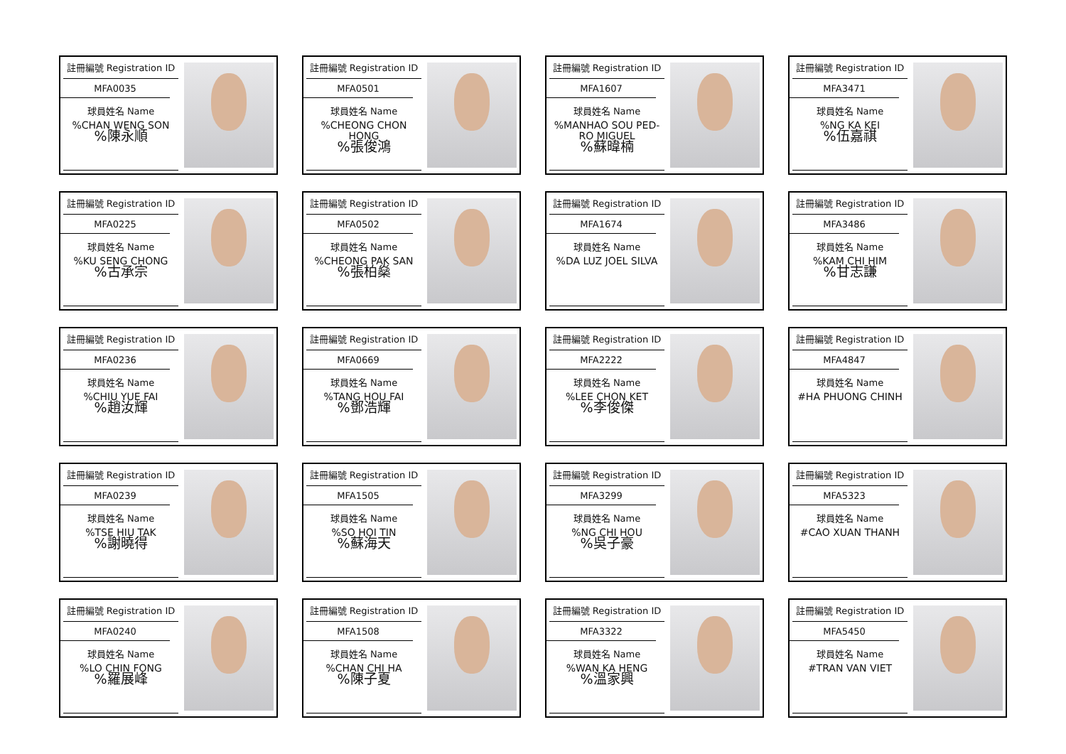註冊編號 Registration ID
MFA0035
球員姓名 Name
%CHAN WENG SON
%陳永順
註冊編號 Registration ID
MFA0501
球員姓名 Name
%CHEONG CHON HONG
%張俊鴻
註冊編號 Registration ID
MFA1607
球員姓名 Name
%MANHAO SOU PED-RO MIGUEL
%蘇暐楠
註冊編號 Registration ID
MFA3471
球員姓名 Name
%NG KA KEI
%伍嘉祺
註冊編號 Registration ID
MFA0225
球員姓名 Name
%KU SENG CHONG
%古承宗
註冊編號 Registration ID
MFA0502
球員姓名 Name
%CHEONG PAK SAN
%張柏燊
註冊編號 Registration ID
MFA1674
球員姓名 Name
%DA LUZ JOEL SILVA
註冊編號 Registration ID
MFA3486
球員姓名 Name
%KAM CHI HIM
%甘志謙
註冊編號 Registration ID
MFA0236
球員姓名 Name
%CHIU YUE FAI
%趙汝輝
註冊編號 Registration ID
MFA0669
球員姓名 Name
%TANG HOU FAI
%鄧浩輝
註冊編號 Registration ID
MFA2222
球員姓名 Name
%LEE CHON KET
%李俊傑
註冊編號 Registration ID
MFA4847
球員姓名 Name
#HA PHUONG CHINH
註冊編號 Registration ID
MFA0239
球員姓名 Name
%TSE HIU TAK
%謝曉得
註冊編號 Registration ID
MFA1505
球員姓名 Name
%SO HOI TIN
%蘇海天
註冊編號 Registration ID
MFA3299
球員姓名 Name
%NG CHI HOU
%吳子豪
註冊編號 Registration ID
MFA5323
球員姓名 Name
#CAO XUAN THANH
註冊編號 Registration ID
MFA0240
球員姓名 Name
%LO CHIN FONG
%羅展峰
註冊編號 Registration ID
MFA1508
球員姓名 Name
%CHAN CHI HA
%陳子夏
註冊編號 Registration ID
MFA3322
球員姓名 Name
%WAN KA HENG
%溫家興
註冊編號 Registration ID
MFA5450
球員姓名 Name
#TRAN VAN VIET